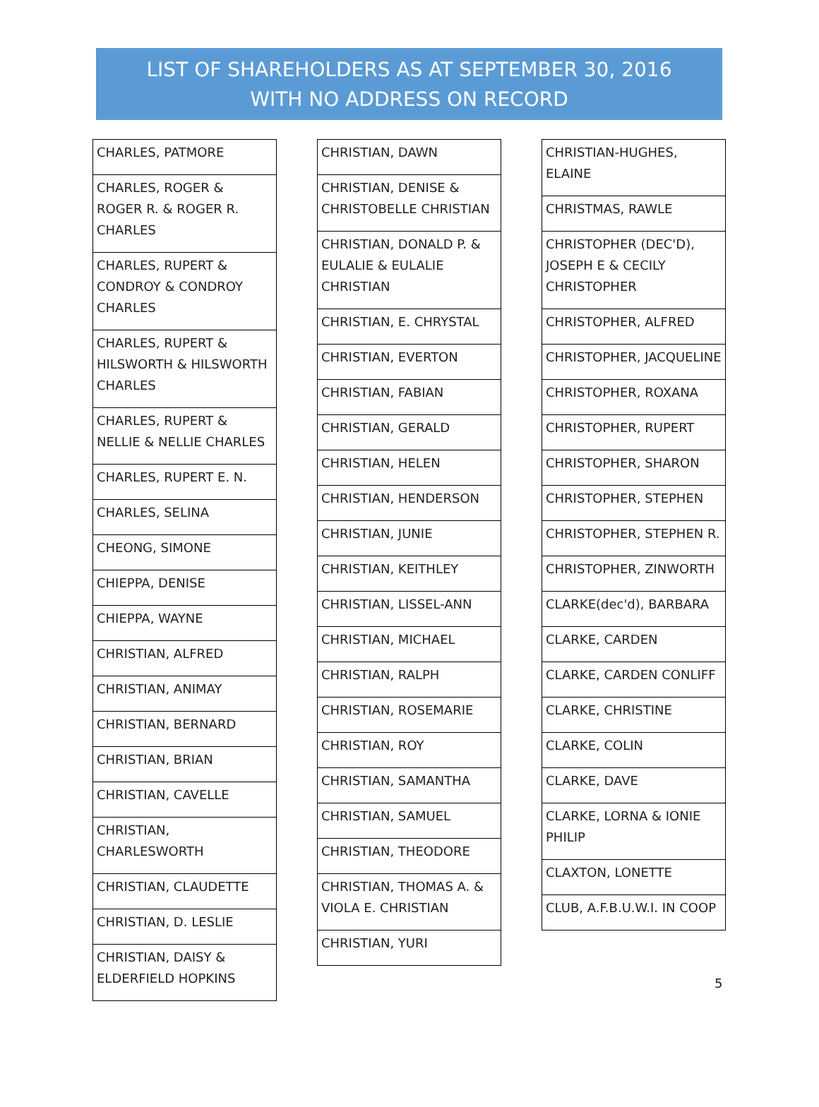LIST OF SHAREHOLDERS AS AT SEPTEMBER 30, 2016
WITH NO ADDRESS ON RECORD
| CHARLES, PATMORE |
| CHARLES, ROGER & ROGER R. & ROGER R. CHARLES |
| CHARLES, RUPERT & CONDROY & CONDROY CHARLES |
| CHARLES, RUPERT & HILSWORTH & HILSWORTH CHARLES |
| CHARLES, RUPERT & NELLIE & NELLIE CHARLES |
| CHARLES, RUPERT E. N. |
| CHARLES, SELINA |
| CHEONG, SIMONE |
| CHIEPPA, DENISE |
| CHIEPPA, WAYNE |
| CHRISTIAN, ALFRED |
| CHRISTIAN, ANIMAY |
| CHRISTIAN, BERNARD |
| CHRISTIAN, BRIAN |
| CHRISTIAN, CAVELLE |
| CHRISTIAN, CHARLESWORTH |
| CHRISTIAN, CLAUDETTE |
| CHRISTIAN, D. LESLIE |
| CHRISTIAN, DAISY & ELDERFIELD HOPKINS |
| CHRISTIAN, DAWN |
| CHRISTIAN, DENISE & CHRISTOBELLE CHRISTIAN |
| CHRISTIAN, DONALD P. & EULALIE & EULALIE CHRISTIAN |
| CHRISTIAN, E. CHRYSTAL |
| CHRISTIAN, EVERTON |
| CHRISTIAN, FABIAN |
| CHRISTIAN, GERALD |
| CHRISTIAN, HELEN |
| CHRISTIAN, HENDERSON |
| CHRISTIAN, JUNIE |
| CHRISTIAN, KEITHLEY |
| CHRISTIAN, LISSEL-ANN |
| CHRISTIAN, MICHAEL |
| CHRISTIAN, RALPH |
| CHRISTIAN, ROSEMARIE |
| CHRISTIAN, ROY |
| CHRISTIAN, SAMANTHA |
| CHRISTIAN, SAMUEL |
| CHRISTIAN, THEODORE |
| CHRISTIAN, THOMAS A. & VIOLA E. CHRISTIAN |
| CHRISTIAN, YURI |
| CHRISTIAN-HUGHES, ELAINE |
| CHRISTMAS, RAWLE |
| CHRISTOPHER (DEC'D), JOSEPH E & CECILY CHRISTOPHER |
| CHRISTOPHER, ALFRED |
| CHRISTOPHER, JACQUELINE |
| CHRISTOPHER, ROXANA |
| CHRISTOPHER, RUPERT |
| CHRISTOPHER, SHARON |
| CHRISTOPHER, STEPHEN |
| CHRISTOPHER, STEPHEN R. |
| CHRISTOPHER, ZINWORTH |
| CLARKE(dec'd), BARBARA |
| CLARKE, CARDEN |
| CLARKE, CARDEN CONLIFF |
| CLARKE, CHRISTINE |
| CLARKE, COLIN |
| CLARKE, DAVE |
| CLARKE, LORNA & IONIE PHILIP |
| CLAXTON, LONETTE |
| CLUB, A.F.B.U.W.I. IN COOP |
5